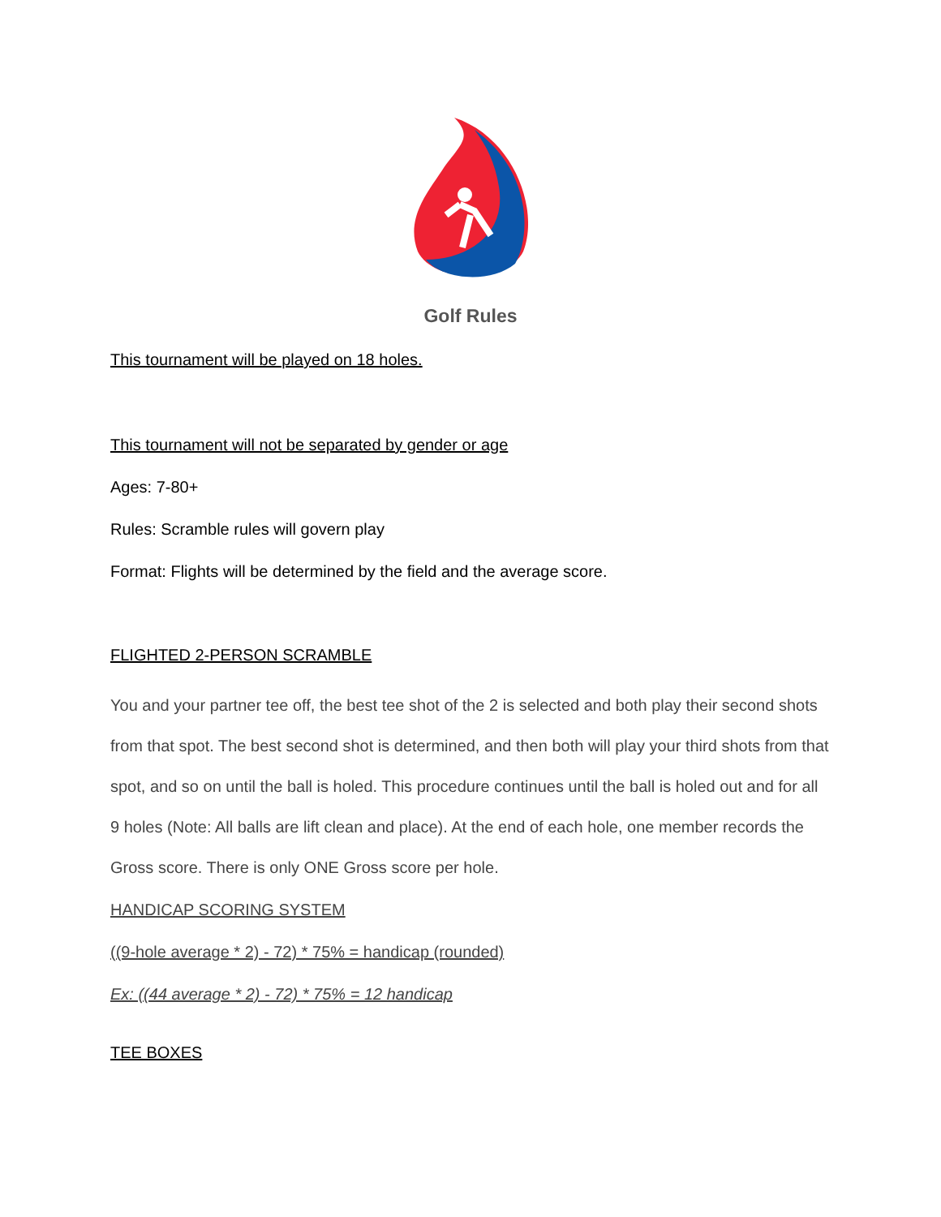Golf Rules
This tournament will be played on 18 holes.
This tournament will not be separated by gender or age
Ages: 7-80+
Rules: Scramble rules will govern play
Format: Flights will be determined by the field and the average score.
FLIGHTED 2-PERSON SCRAMBLE
You and your partner tee off, the best tee shot of the 2 is selected and both play their second shots from that spot. The best second shot is determined, and then both will play your third shots from that spot, and so on until the ball is holed. This procedure continues until the ball is holed out and for all 9 holes (Note: All balls are lift clean and place). At the end of each hole, one member records the Gross score. There is only ONE Gross score per hole.
HANDICAP SCORING SYSTEM
((9-hole average * 2) - 72) * 75% = handicap (rounded)
Ex: ((44 average * 2) - 72) * 75% = 12 handicap
TEE BOXES